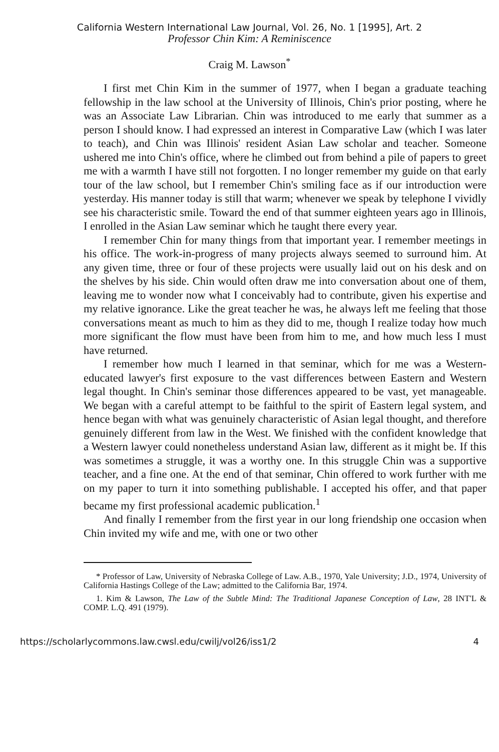California Western International Law Journal, Vol. 26, No. 1 [1995], Art. 2
Professor Chin Kim: A Reminiscence
Craig M. Lawson<sup>*</sup>
I first met Chin Kim in the summer of 1977, when I began a graduate teaching fellowship in the law school at the University of Illinois, Chin's prior posting, where he was an Associate Law Librarian. Chin was introduced to me early that summer as a person I should know. I had expressed an interest in Comparative Law (which I was later to teach), and Chin was Illinois' resident Asian Law scholar and teacher. Someone ushered me into Chin's office, where he climbed out from behind a pile of papers to greet me with a warmth I have still not forgotten. I no longer remember my guide on that early tour of the law school, but I remember Chin's smiling face as if our introduction were yesterday. His manner today is still that warm; whenever we speak by telephone I vividly see his characteristic smile. Toward the end of that summer eighteen years ago in Illinois, I enrolled in the Asian Law seminar which he taught there every year.
I remember Chin for many things from that important year. I remember meetings in his office. The work-in-progress of many projects always seemed to surround him. At any given time, three or four of these projects were usually laid out on his desk and on the shelves by his side. Chin would often draw me into conversation about one of them, leaving me to wonder now what I conceivably had to contribute, given his expertise and my relative ignorance. Like the great teacher he was, he always left me feeling that those conversations meant as much to him as they did to me, though I realize today how much more significant the flow must have been from him to me, and how much less I must have returned.
I remember how much I learned in that seminar, which for me was a Western-educated lawyer's first exposure to the vast differences between Eastern and Western legal thought. In Chin's seminar those differences appeared to be vast, yet manageable. We began with a careful attempt to be faithful to the spirit of Eastern legal system, and hence began with what was genuinely characteristic of Asian legal thought, and therefore genuinely different from law in the West. We finished with the confident knowledge that a Western lawyer could nonetheless understand Asian law, different as it might be. If this was sometimes a struggle, it was a worthy one. In this struggle Chin was a supportive teacher, and a fine one. At the end of that seminar, Chin offered to work further with me on my paper to turn it into something publishable. I accepted his offer, and that paper became my first professional academic publication.<sup>1</sup>
And finally I remember from the first year in our long friendship one occasion when Chin invited my wife and me, with one or two other
* Professor of Law, University of Nebraska College of Law. A.B., 1970, Yale University; J.D., 1974, University of California Hastings College of the Law; admitted to the California Bar, 1974.
1. Kim & Lawson, The Law of the Subtle Mind: The Traditional Japanese Conception of Law, 28 INT'L & COMP. L.Q. 491 (1979).
https://scholarlycommons.law.cwsl.edu/cwilj/vol26/iss1/2 4